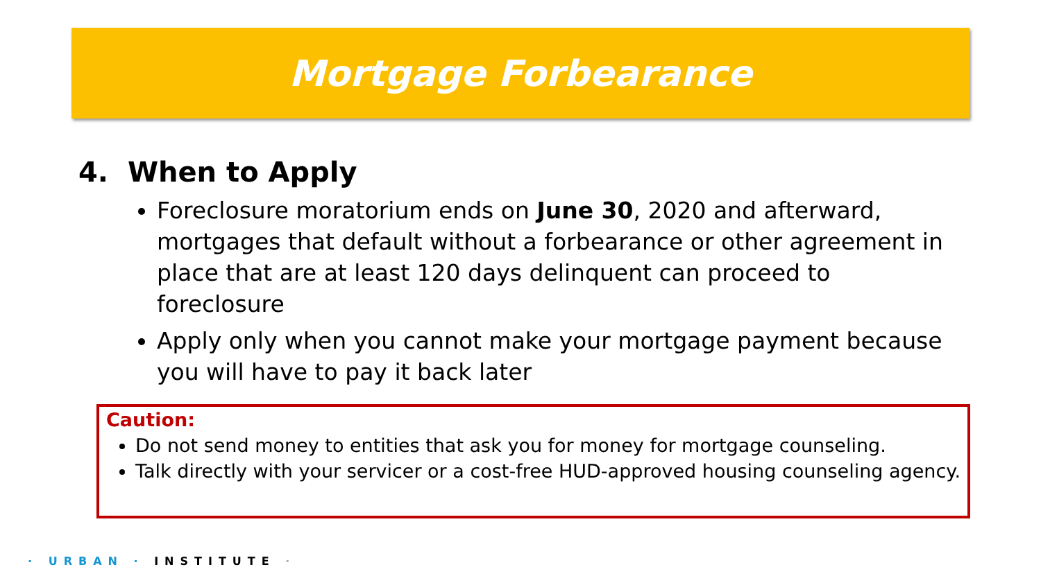Mortgage Forbearance
4. When to Apply
Foreclosure moratorium ends on June 30, 2020 and afterward, mortgages that default without a forbearance or other agreement in place that are at least 120 days delinquent can proceed to foreclosure
Apply only when you cannot make your mortgage payment because you will have to pay it back later
Caution:
Do not send money to entities that ask you for money for mortgage counseling.
Talk directly with your servicer or a cost-free HUD-approved housing counseling agency.
· URBAN · INSTITUTE ·